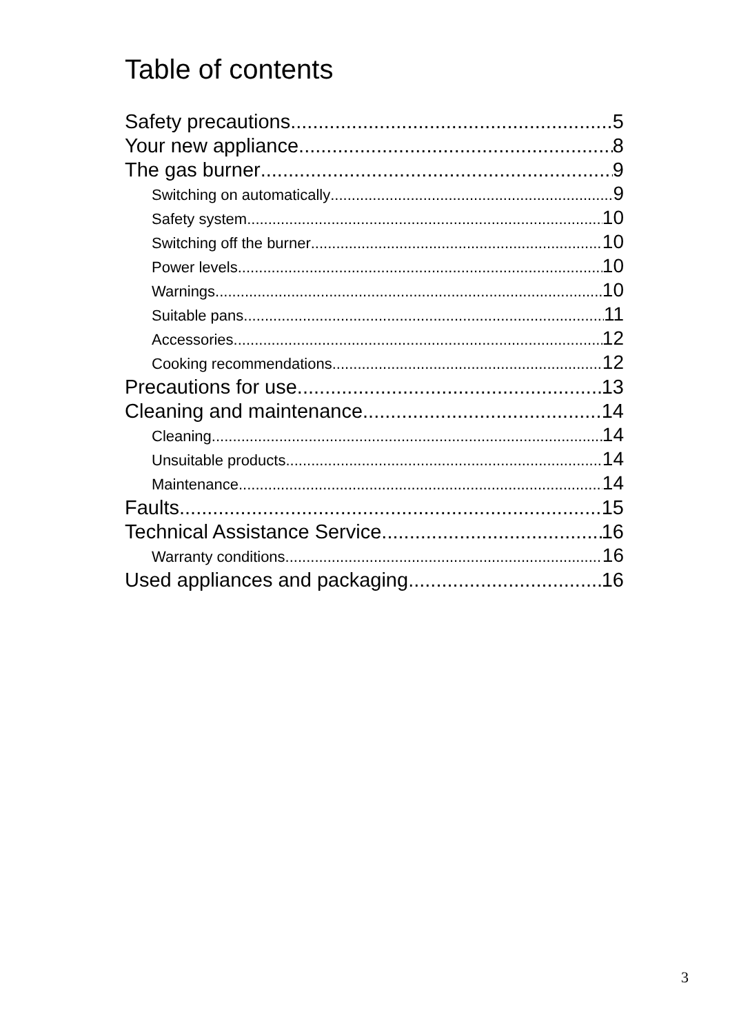Table of contents
Safety precautions 5
Your new appliance 8
The gas burner 9
Switching on automatically 9
Safety system 10
Switching off the burner 10
Power levels 10
Warnings 10
Suitable pans 11
Accessories 12
Cooking recommendations 12
Precautions for use 13
Cleaning and maintenance 14
Cleaning 14
Unsuitable products 14
Maintenance 14
Faults 15
Technical Assistance Service 16
Warranty conditions 16
Used appliances and packaging 16
3